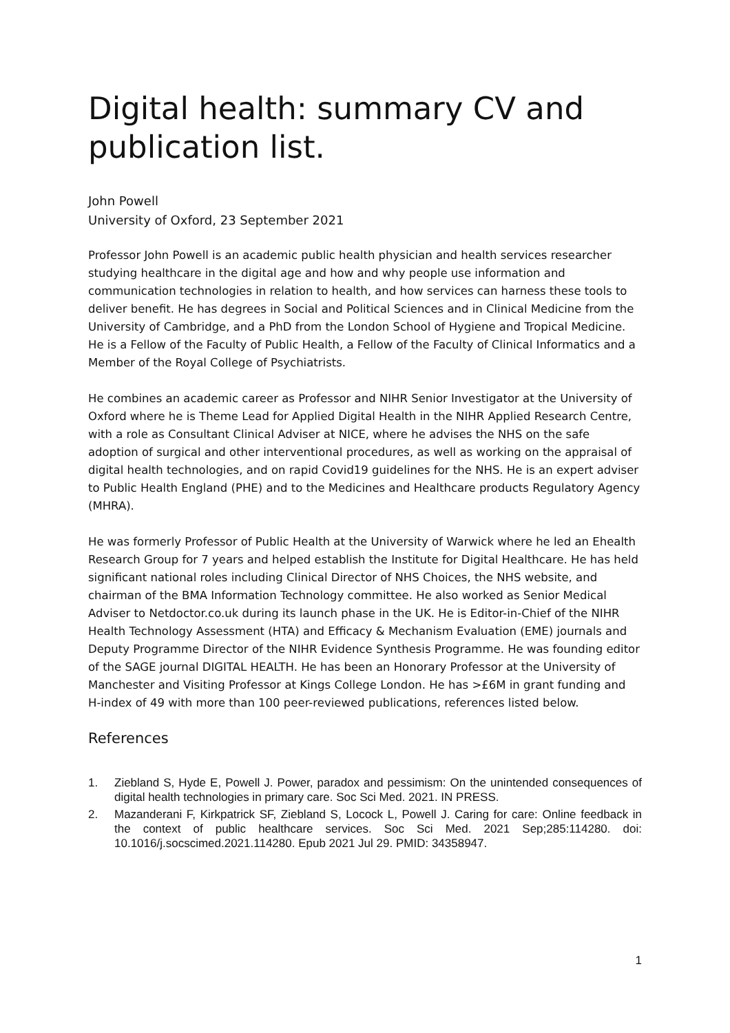Digital health: summary CV and publication list.
John Powell
University of Oxford, 23 September 2021
Professor John Powell is an academic public health physician and health services researcher studying healthcare in the digital age and how and why people use information and communication technologies in relation to health, and how services can harness these tools to deliver benefit. He has degrees in Social and Political Sciences and in Clinical Medicine from the University of Cambridge, and a PhD from the London School of Hygiene and Tropical Medicine. He is a Fellow of the Faculty of Public Health, a Fellow of the Faculty of Clinical Informatics and a Member of the Royal College of Psychiatrists.
He combines an academic career as Professor and NIHR Senior Investigator at the University of Oxford where he is Theme Lead for Applied Digital Health in the NIHR Applied Research Centre, with a role as Consultant Clinical Adviser at NICE, where he advises the NHS on the safe adoption of surgical and other interventional procedures, as well as working on the appraisal of digital health technologies, and on rapid Covid19 guidelines for the NHS. He is an expert adviser to Public Health England (PHE) and to the Medicines and Healthcare products Regulatory Agency (MHRA).
He was formerly Professor of Public Health at the University of Warwick where he led an Ehealth Research Group for 7 years and helped establish the Institute for Digital Healthcare. He has held significant national roles including Clinical Director of NHS Choices, the NHS website, and chairman of the BMA Information Technology committee. He also worked as Senior Medical Adviser to Netdoctor.co.uk during its launch phase in the UK. He is Editor-in-Chief of the NIHR Health Technology Assessment (HTA) and Efficacy & Mechanism Evaluation (EME) journals and Deputy Programme Director of the NIHR Evidence Synthesis Programme. He was founding editor of the SAGE journal DIGITAL HEALTH. He has been an Honorary Professor at the University of Manchester and Visiting Professor at Kings College London. He has >£6M in grant funding and H-index of 49 with more than 100 peer-reviewed publications, references listed below.
References
1. Ziebland S, Hyde E, Powell J. Power, paradox and pessimism: On the unintended consequences of digital health technologies in primary care. Soc Sci Med. 2021. IN PRESS.
2. Mazanderani F, Kirkpatrick SF, Ziebland S, Locock L, Powell J. Caring for care: Online feedback in the context of public healthcare services. Soc Sci Med. 2021 Sep;285:114280. doi: 10.1016/j.socscimed.2021.114280. Epub 2021 Jul 29. PMID: 34358947.
1